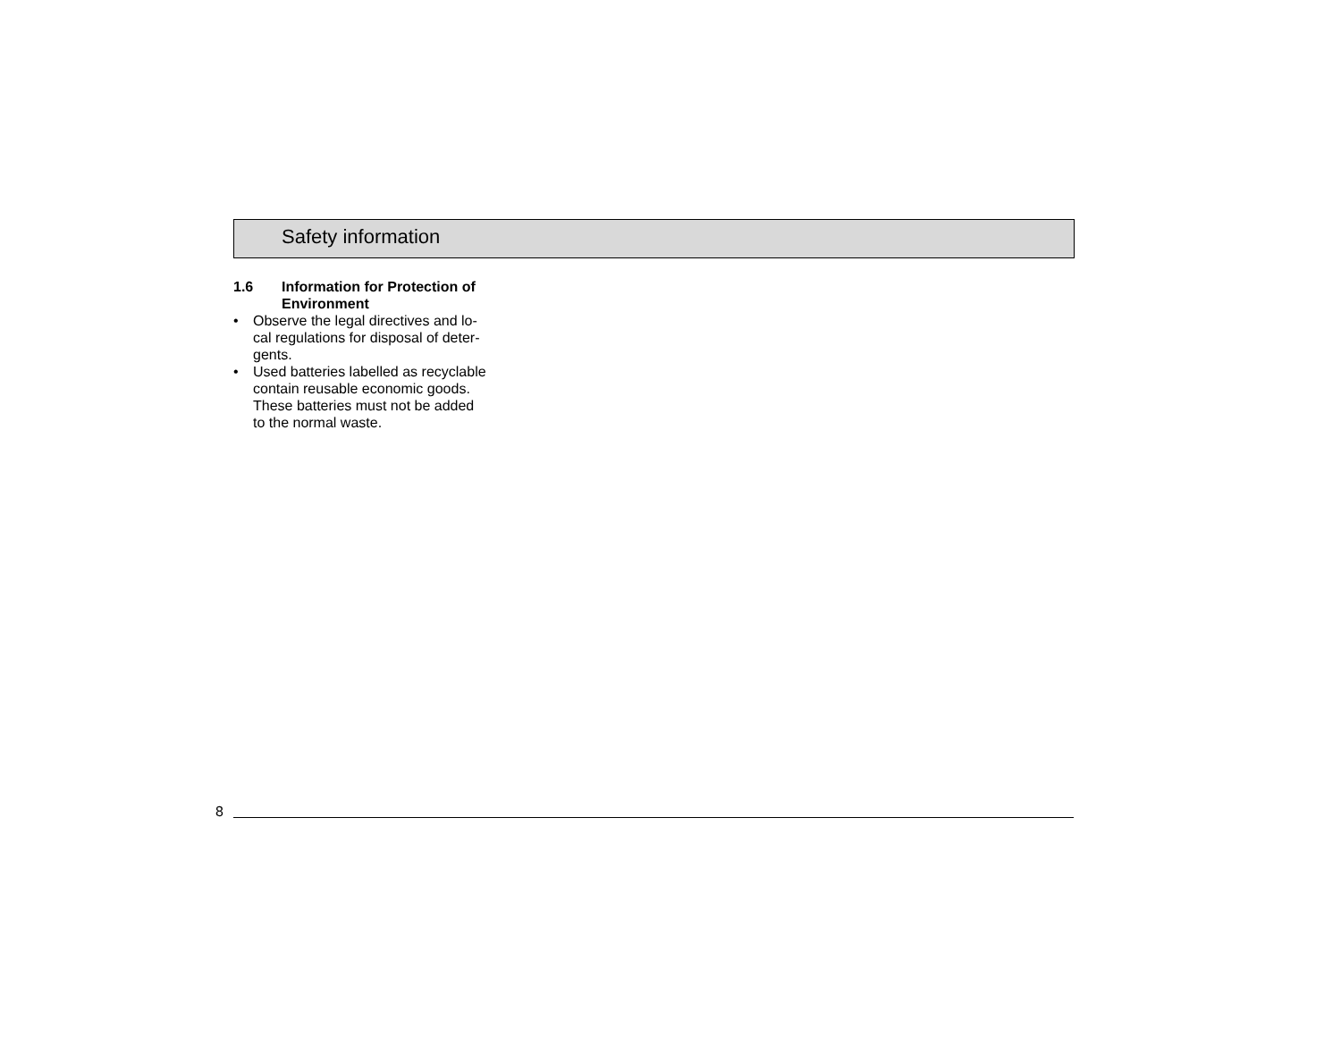Safety information
1.6 Information for Protection of
Environment
• Observe the legal directives and lo-
cal regulations for disposal of deter-
gents.
• Used batteries labelled as recyclable
contain reusable economic goods.
These batteries must not be added
to the normal waste.
8